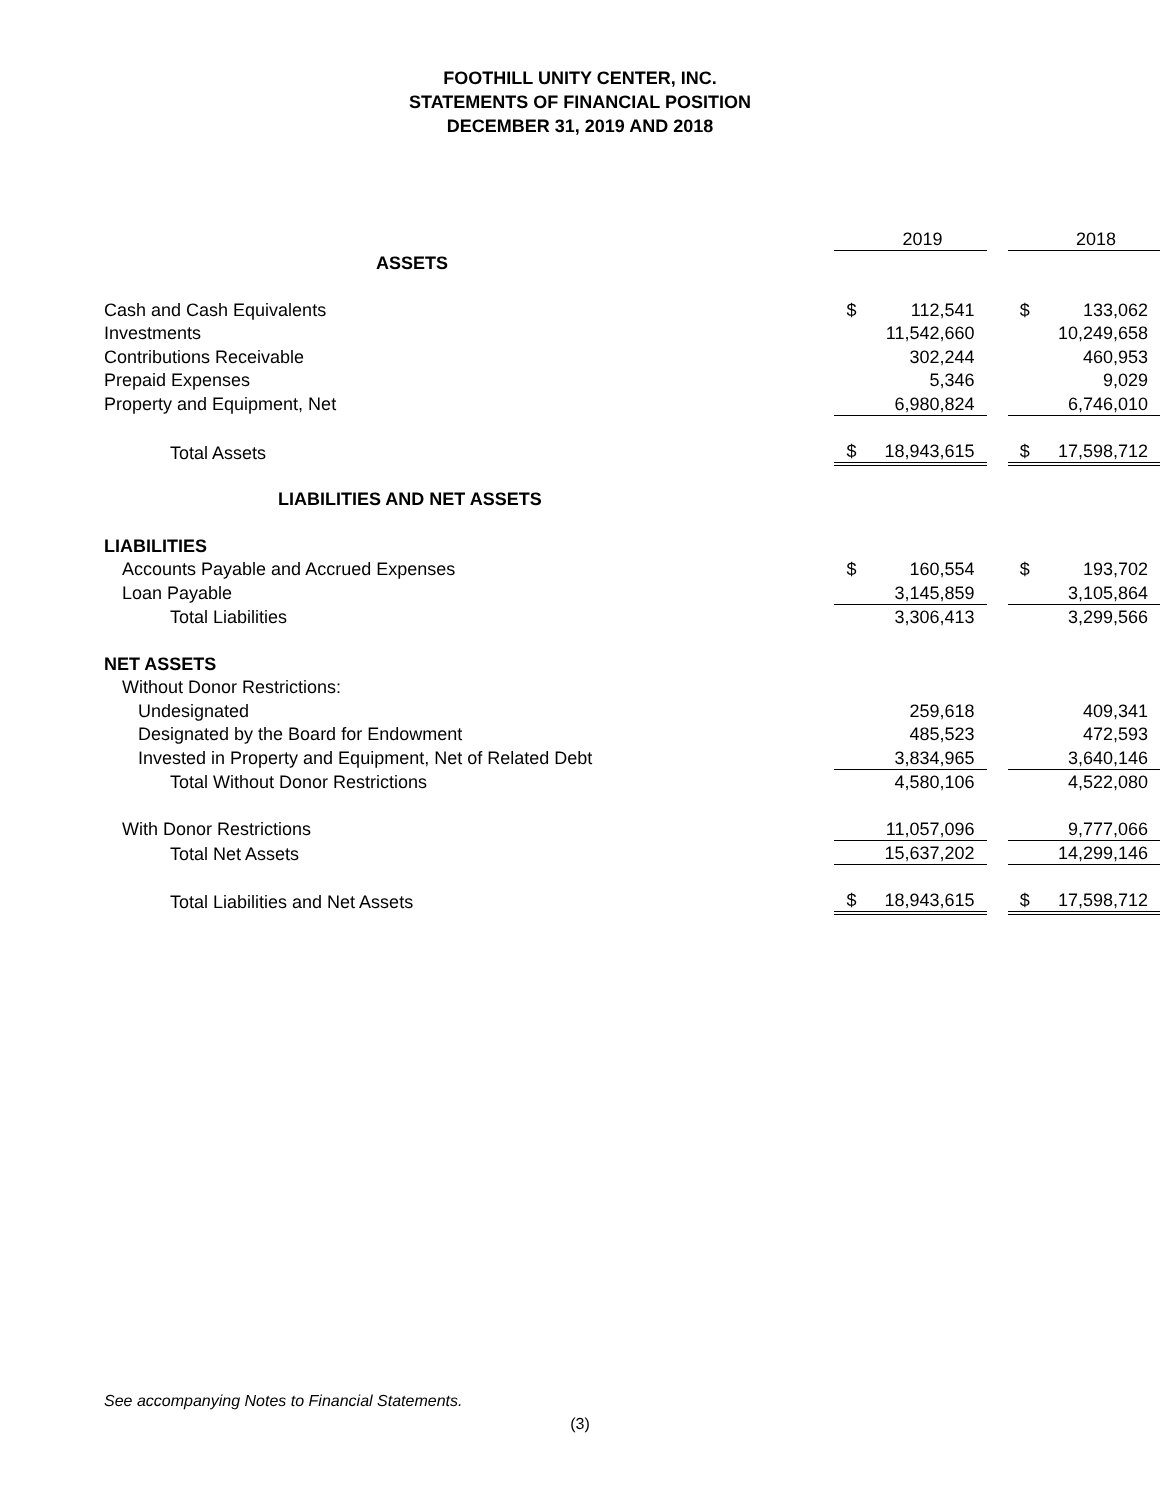FOOTHILL UNITY CENTER, INC.
STATEMENTS OF FINANCIAL POSITION
DECEMBER 31, 2019 AND 2018
| | | 2019 | | | 2018 |
| ASSETS | | | | | |
| Cash and Cash Equivalents | $ | 112,541 | | $ | 133,062 |
| Investments | | 11,542,660 | | | 10,249,658 |
| Contributions Receivable | | 302,244 | | | 460,953 |
| Prepaid Expenses | | 5,346 | | | 9,029 |
| Property and Equipment, Net | | 6,980,824 | | | 6,746,010 |
| Total Assets | $ | 18,943,615 | | $ | 17,598,712 |
| LIABILITIES AND NET ASSETS | | | | | |
| LIABILITIES | | | | | |
| Accounts Payable and Accrued Expenses | $ | 160,554 | | $ | 193,702 |
| Loan Payable | | 3,145,859 | | | 3,105,864 |
| Total Liabilities | | 3,306,413 | | | 3,299,566 |
| NET ASSETS | | | | | |
| Without Donor Restrictions: | | | | | |
| Undesignated | | 259,618 | | | 409,341 |
| Designated by the Board for Endowment | | 485,523 | | | 472,593 |
| Invested in Property and Equipment, Net of Related Debt | | 3,834,965 | | | 3,640,146 |
| Total Without Donor Restrictions | | 4,580,106 | | | 4,522,080 |
| With Donor Restrictions | | 11,057,096 | | | 9,777,066 |
| Total Net Assets | | 15,637,202 | | | 14,299,146 |
| Total Liabilities and Net Assets | $ | 18,943,615 | | $ | 17,598,712 |
See accompanying Notes to Financial Statements.
(3)